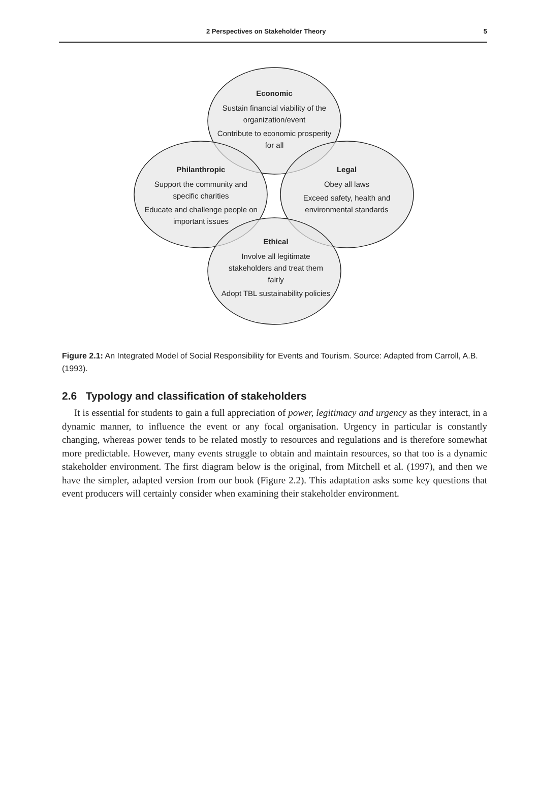2 Perspectives on Stakeholder Theory 5
Economic
Sustain financial viability of the organization/event
Contribute to economic prosperity for all
Philanthropic
Support the community and specific charities
Educate and challenge people on important issues
Legal
Obey all laws
Exceed safety, health and environmental standards
Ethical
Involve all legitimate stakeholders and treat them fairly
Adopt TBL sustainability policies
Figure 2.1: An Integrated Model of Social Responsibility for Events and Tourism. Source: Adapted from Carroll, A.B. (1993).
2.6 Typology and classification of stakeholders
It is essential for students to gain a full appreciation of power, legitimacy and urgency as they interact, in a dynamic manner, to influence the event or any focal organisation. Urgency in particular is constantly changing, whereas power tends to be related mostly to resources and regulations and is therefore somewhat more predictable. However, many events struggle to obtain and maintain resources, so that too is a dynamic stakeholder environment. The first diagram below is the original, from Mitchell et al. (1997), and then we have the simpler, adapted version from our book (Figure 2.2). This adaptation asks some key questions that event producers will certainly consider when examining their stakeholder environment.